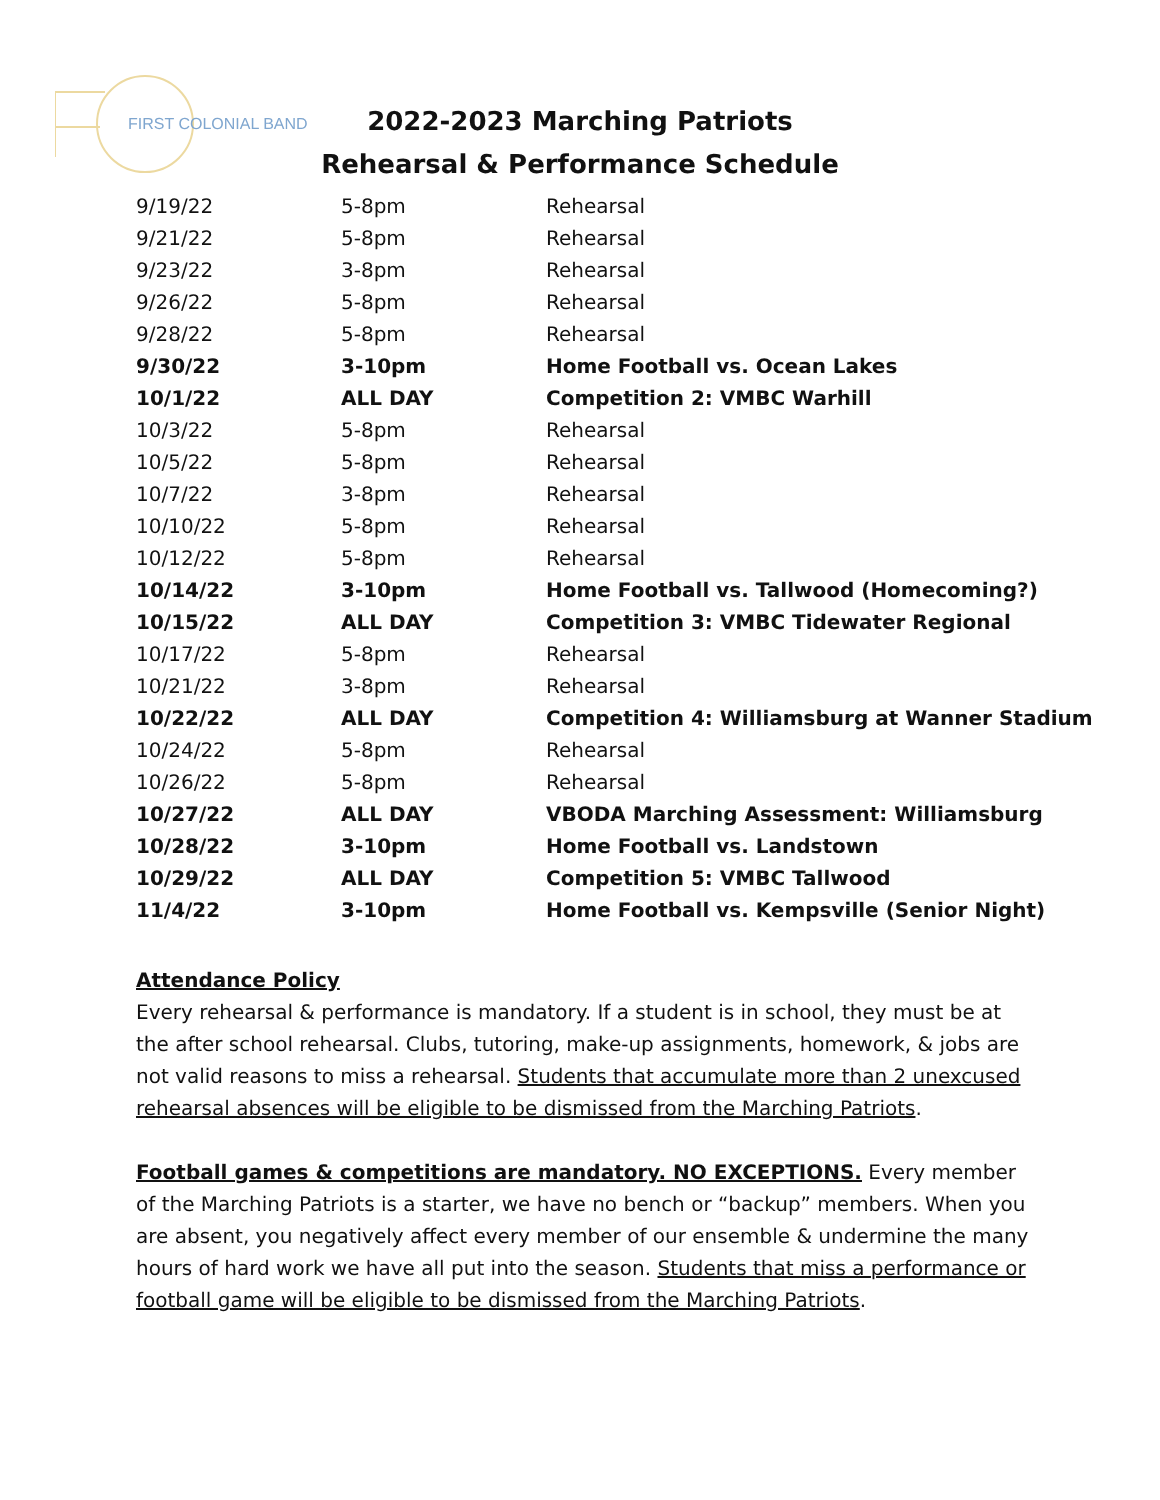FIRST COLONIAL BAND
2022-2023 Marching Patriots
Rehearsal & Performance Schedule
| 9/19/22 | 5-8pm | Rehearsal |
| 9/21/22 | 5-8pm | Rehearsal |
| 9/23/22 | 3-8pm | Rehearsal |
| 9/26/22 | 5-8pm | Rehearsal |
| 9/28/22 | 5-8pm | Rehearsal |
| 9/30/22 | 3-10pm | Home Football vs. Ocean Lakes |
| 10/1/22 | ALL DAY | Competition 2: VMBC Warhill |
| 10/3/22 | 5-8pm | Rehearsal |
| 10/5/22 | 5-8pm | Rehearsal |
| 10/7/22 | 3-8pm | Rehearsal |
| 10/10/22 | 5-8pm | Rehearsal |
| 10/12/22 | 5-8pm | Rehearsal |
| 10/14/22 | 3-10pm | Home Football vs. Tallwood (Homecoming?) |
| 10/15/22 | ALL DAY | Competition 3: VMBC Tidewater Regional |
| 10/17/22 | 5-8pm | Rehearsal |
| 10/21/22 | 3-8pm | Rehearsal |
| 10/22/22 | ALL DAY | Competition 4: Williamsburg at Wanner Stadium |
| 10/24/22 | 5-8pm | Rehearsal |
| 10/26/22 | 5-8pm | Rehearsal |
| 10/27/22 | ALL DAY | VBODA Marching Assessment: Williamsburg |
| 10/28/22 | 3-10pm | Home Football vs. Landstown |
| 10/29/22 | ALL DAY | Competition 5: VMBC Tallwood |
| 11/4/22 | 3-10pm | Home Football vs. Kempsville (Senior Night) |
Attendance Policy
Every rehearsal & performance is mandatory. If a student is in school, they must be at the after school rehearsal. Clubs, tutoring, make-up assignments, homework, & jobs are not valid reasons to miss a rehearsal. Students that accumulate more than 2 unexcused rehearsal absences will be eligible to be dismissed from the Marching Patriots.
Football games & competitions are mandatory. NO EXCEPTIONS. Every member of the Marching Patriots is a starter, we have no bench or “backup” members. When you are absent, you negatively affect every member of our ensemble & undermine the many hours of hard work we have all put into the season. Students that miss a performance or football game will be eligible to be dismissed from the Marching Patriots.